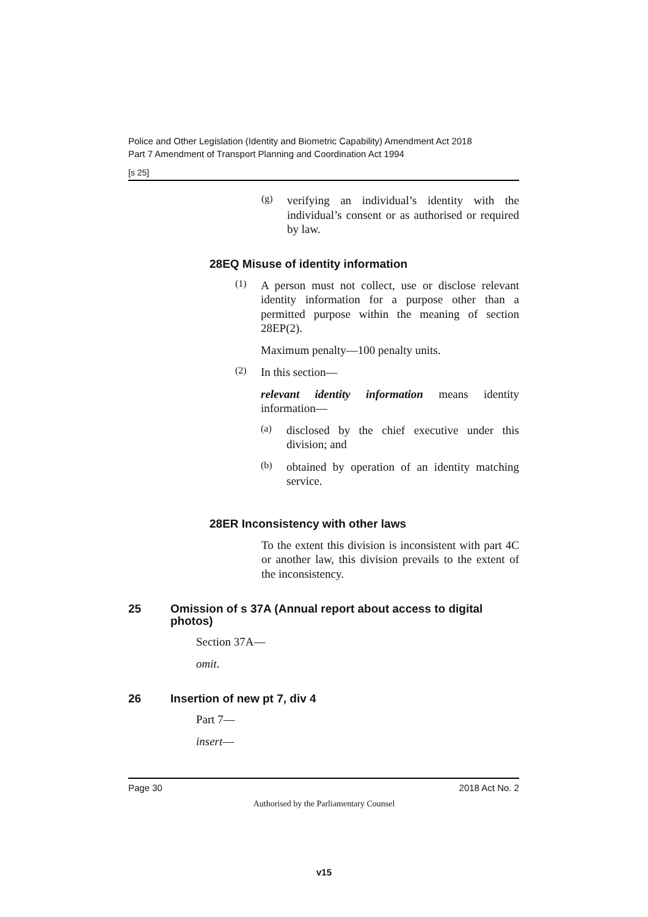Police and Other Legislation (Identity and Biometric Capability) Amendment Act 2018
Part 7 Amendment of Transport Planning and Coordination Act 1994
[s 25]
(g)
verifying an individual’s identity with the individual’s consent or as authorised or required by law.
28EQ Misuse of identity information
(1)
A person must not collect, use or disclose relevant identity information for a purpose other than a permitted purpose within the meaning of section 28EP(2).
Maximum penalty—100 penalty units.
(2)
In this section—
relevant identity information means identity information—
(a)
disclosed by the chief executive under this division; and
(b)
obtained by operation of an identity matching service.
28ER Inconsistency with other laws
To the extent this division is inconsistent with part 4C or another law, this division prevails to the extent of the inconsistency.
25 Omission of s 37A (Annual report about access to digital photos)
Section 37A—
omit.
26 Insertion of new pt 7, div 4
Part 7—
insert—
Page 30 2018 Act No. 2
Authorised by the Parliamentary Counsel
v15